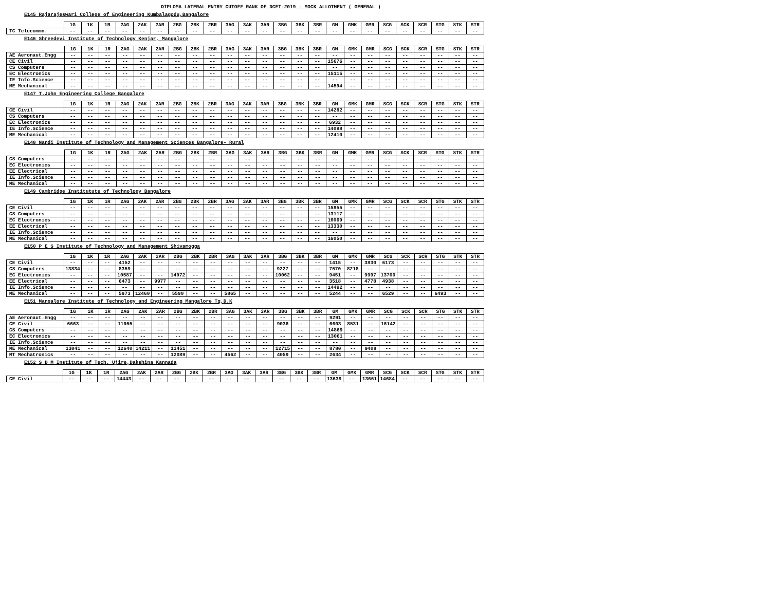DIPLOMA LATERAL ENTRY CUTOFF RANK OF DCET-2019 - MOCK ALLOTMENT ( GENERAL )
E145 Rajarajeswari College of Engineering Kumbalagodu,Bangalore
| | 1G | 1K | 1R | 2AG | 2AK | 2AR | 2BG | 2BK | 2BR | 3AG | 3AK | 3AR | 3BG | 3BK | 3BR | GM | GMK | GMR | SCG | SCK | SCR | STG | STK | STR |
| --- | --- | --- | --- | --- | --- | --- | --- | --- | --- | --- | --- | --- | --- | --- | --- | --- | --- | --- | --- | --- | --- | --- | --- | --- |
| TC Telecommn. | -- | -- | -- | -- | -- | -- | -- | -- | -- | -- | -- | -- | -- | -- | -- | -- | -- | -- | -- | -- | -- | -- | -- | -- |
E146 Shreedevi Institute of Technology Kenjar, Mangalore
| | 1G | 1K | 1R | 2AG | 2AK | 2AR | 2BG | 2BK | 2BR | 3AG | 3AK | 3AR | 3BG | 3BK | 3BR | GM | GMK | GMR | SCG | SCK | SCR | STG | STK | STR |
| --- | --- | --- | --- | --- | --- | --- | --- | --- | --- | --- | --- | --- | --- | --- | --- | --- | --- | --- | --- | --- | --- | --- | --- | --- |
| AE Aeronaut.Engg | -- | -- | -- | -- | -- | -- | -- | -- | -- | -- | -- | -- | -- | -- | -- | -- | -- | -- | -- | -- | -- | -- | -- | -- |
| CE Civil | -- | -- | -- | -- | -- | -- | -- | -- | -- | -- | -- | -- | -- | -- | -- | 15676 | -- | -- | -- | -- | -- | -- | -- | -- |
| CS Computers | -- | -- | -- | -- | -- | -- | -- | -- | -- | -- | -- | -- | -- | -- | -- | -- | -- | -- | -- | -- | -- | -- | -- | -- |
| EC Electronics | -- | -- | -- | -- | -- | -- | -- | -- | -- | -- | -- | -- | -- | -- | -- | 15115 | -- | -- | -- | -- | -- | -- | -- | -- |
| IE Info.Science | -- | -- | -- | -- | -- | -- | -- | -- | -- | -- | -- | -- | -- | -- | -- | -- | -- | -- | -- | -- | -- | -- | -- | -- |
| ME Mechanical | -- | -- | -- | -- | -- | -- | -- | -- | -- | -- | -- | -- | -- | -- | -- | 14594 | -- | -- | -- | -- | -- | -- | -- | -- |
E147 T.John Engineering College Bangalore
| | 1G | 1K | 1R | 2AG | 2AK | 2AR | 2BG | 2BK | 2BR | 3AG | 3AK | 3AR | 3BG | 3BK | 3BR | GM | GMK | GMR | SCG | SCK | SCR | STG | STK | STR |
| --- | --- | --- | --- | --- | --- | --- | --- | --- | --- | --- | --- | --- | --- | --- | --- | --- | --- | --- | --- | --- | --- | --- | --- | --- |
| CE Civil | -- | -- | -- | -- | -- | -- | -- | -- | -- | -- | -- | -- | -- | -- | -- | 14282 | -- | -- | -- | -- | -- | -- | -- | -- |
| CS Computers | -- | -- | -- | -- | -- | -- | -- | -- | -- | -- | -- | -- | -- | -- | -- | -- | -- | -- | -- | -- | -- | -- | -- | -- |
| EC Electronics | -- | -- | -- | -- | -- | -- | -- | -- | -- | -- | -- | -- | -- | -- | -- | 6932 | -- | -- | -- | -- | -- | -- | -- | -- |
| IE Info.Science | -- | -- | -- | -- | -- | -- | -- | -- | -- | -- | -- | -- | -- | -- | -- | 14098 | -- | -- | -- | -- | -- | -- | -- | -- |
| ME Mechanical | -- | -- | -- | -- | -- | -- | -- | -- | -- | -- | -- | -- | -- | -- | -- | 12410 | -- | -- | -- | -- | -- | -- | -- | -- |
E148 Nandi Institute of Technology and Management Sciences Bangalore- Rural
| | 1G | 1K | 1R | 2AG | 2AK | 2AR | 2BG | 2BK | 2BR | 3AG | 3AK | 3AR | 3BG | 3BK | 3BR | GM | GMK | GMR | SCG | SCK | SCR | STG | STK | STR |
| --- | --- | --- | --- | --- | --- | --- | --- | --- | --- | --- | --- | --- | --- | --- | --- | --- | --- | --- | --- | --- | --- | --- | --- | --- |
| CS Computers | -- | -- | -- | -- | -- | -- | -- | -- | -- | -- | -- | -- | -- | -- | -- | -- | -- | -- | -- | -- | -- | -- | -- | -- |
| EC Electronics | -- | -- | -- | -- | -- | -- | -- | -- | -- | -- | -- | -- | -- | -- | -- | -- | -- | -- | -- | -- | -- | -- | -- | -- |
| EE Electrical | -- | -- | -- | -- | -- | -- | -- | -- | -- | -- | -- | -- | -- | -- | -- | -- | -- | -- | -- | -- | -- | -- | -- | -- |
| IE Info.Science | -- | -- | -- | -- | -- | -- | -- | -- | -- | -- | -- | -- | -- | -- | -- | -- | -- | -- | -- | -- | -- | -- | -- | -- |
| ME Mechanical | -- | -- | -- | -- | -- | -- | -- | -- | -- | -- | -- | -- | -- | -- | -- | -- | -- | -- | -- | -- | -- | -- | -- | -- |
E149 Cambridge Institutute of Technology Bangalore
| | 1G | 1K | 1R | 2AG | 2AK | 2AR | 2BG | 2BK | 2BR | 3AG | 3AK | 3AR | 3BG | 3BK | 3BR | GM | GMK | GMR | SCG | SCK | SCR | STG | STK | STR |
| --- | --- | --- | --- | --- | --- | --- | --- | --- | --- | --- | --- | --- | --- | --- | --- | --- | --- | --- | --- | --- | --- | --- | --- | --- |
| CE Civil | -- | -- | -- | -- | -- | -- | -- | -- | -- | -- | -- | -- | -- | -- | -- | 15855 | -- | -- | -- | -- | -- | -- | -- | -- |
| CS Computers | -- | -- | -- | -- | -- | -- | -- | -- | -- | -- | -- | -- | -- | -- | -- | 13117 | -- | -- | -- | -- | -- | -- | -- | -- |
| EC Electronics | -- | -- | -- | -- | -- | -- | -- | -- | -- | -- | -- | -- | -- | -- | -- | 16069 | -- | -- | -- | -- | -- | -- | -- | -- |
| EE Electrical | -- | -- | -- | -- | -- | -- | -- | -- | -- | -- | -- | -- | -- | -- | -- | 13330 | -- | -- | -- | -- | -- | -- | -- | -- |
| IE Info.Science | -- | -- | -- | -- | -- | -- | -- | -- | -- | -- | -- | -- | -- | -- | -- | -- | -- | -- | -- | -- | -- | -- | -- | -- |
| ME Mechanical | -- | -- | -- | -- | -- | -- | -- | -- | -- | -- | -- | -- | -- | -- | -- | 16050 | -- | -- | -- | -- | -- | -- | -- | -- |
E150 P E S Institute of Technology and Management Shivamogga
| | 1G | 1K | 1R | 2AG | 2AK | 2AR | 2BG | 2BK | 2BR | 3AG | 3AK | 3AR | 3BG | 3BK | 3BR | GM | GMK | GMR | SCG | SCK | SCR | STG | STK | STR |
| --- | --- | --- | --- | --- | --- | --- | --- | --- | --- | --- | --- | --- | --- | --- | --- | --- | --- | --- | --- | --- | --- | --- | --- | --- |
| CE Civil | -- | -- | -- | 4152 | -- | -- | -- | -- | -- | -- | -- | -- | -- | -- | -- | 1415 | -- | 3830 | 6173 | -- | -- | -- | -- | -- |
| CS Computers | 13834 | -- | -- | 8359 | -- | -- | -- | -- | -- | -- | -- | -- | 9227 | -- | -- | 7570 | 8218 | -- | -- | -- | -- | -- | -- | -- |
| EC Electronics | -- | -- | -- | 10587 | -- | -- | 14972 | -- | -- | -- | -- | -- | 10062 | -- | -- | 9451 | -- | 9997 | 13700 | -- | -- | -- | -- | -- |
| EE Electrical | -- | -- | -- | 6473 | -- | 9977 | -- | -- | -- | -- | -- | -- | -- | -- | -- | 3518 | -- | 4778 | 4938 | -- | -- | -- | -- | -- |
| IE Info.Science | -- | -- | -- | -- | -- | -- | -- | -- | -- | -- | -- | -- | -- | -- | -- | 14492 | -- | -- | -- | -- | -- | -- | -- | -- |
| ME Mechanical | -- | -- | -- | 5973 | 12460 | -- | 5590 | -- | -- | 5865 | -- | -- | -- | -- | -- | 5244 | -- | -- | 6529 | -- | -- | 6493 | -- | -- |
E151 Mangalore Institute of Technology and Engineering Mangalore Tq,D.K
| | 1G | 1K | 1R | 2AG | 2AK | 2AR | 2BG | 2BK | 2BR | 3AG | 3AK | 3AR | 3BG | 3BK | 3BR | GM | GMK | GMR | SCG | SCK | SCR | STG | STK | STR |
| --- | --- | --- | --- | --- | --- | --- | --- | --- | --- | --- | --- | --- | --- | --- | --- | --- | --- | --- | --- | --- | --- | --- | --- | --- |
| AE Aeronaut.Engg | -- | -- | -- | -- | -- | -- | -- | -- | -- | -- | -- | -- | -- | -- | -- | 9291 | -- | -- | -- | -- | -- | -- | -- | -- |
| CE Civil | 6663 | -- | -- | 11055 | -- | -- | -- | -- | -- | -- | -- | -- | 9036 | -- | -- | 6603 | 8531 | -- | 16142 | -- | -- | -- | -- | -- |
| CS Computers | -- | -- | -- | -- | -- | -- | -- | -- | -- | -- | -- | -- | -- | -- | -- | 14869 | -- | -- | -- | -- | -- | -- | -- | -- |
| EC Electronics | -- | -- | -- | -- | -- | -- | -- | -- | -- | -- | -- | -- | -- | -- | -- | 13061 | -- | -- | -- | -- | -- | -- | -- | -- |
| IE Info.Science | -- | -- | -- | -- | -- | -- | -- | -- | -- | -- | -- | -- | -- | -- | -- | -- | -- | -- | -- | -- | -- | -- | -- | -- |
| ME Mechanical | 13041 | -- | -- | 12640 | 14211 | -- | 11451 | -- | -- | -- | -- | -- | 12715 | -- | -- | 8780 | -- | 9408 | -- | -- | -- | -- | -- | -- |
| MT Mechatronics | -- | -- | -- | -- | -- | -- | 12089 | -- | -- | 4562 | -- | -- | 4059 | -- | -- | 2634 | -- | -- | -- | -- | -- | -- | -- | -- |
E152 S D M Institute of Tech. Ujire,Dakshina Kannada
| | 1G | 1K | 1R | 2AG | 2AK | 2AR | 2BG | 2BK | 2BR | 3AG | 3AK | 3AR | 3BG | 3BK | 3BR | GM | GMK | GMR | SCG | SCK | SCR | STG | STK | STR |
| --- | --- | --- | --- | --- | --- | --- | --- | --- | --- | --- | --- | --- | --- | --- | --- | --- | --- | --- | --- | --- | --- | --- | --- | --- |
| CE Civil | -- | -- | -- | 14443 | -- | -- | -- | -- | -- | -- | -- | -- | -- | -- | -- | 13639 | -- | 13661 | 14684 | -- | -- | -- | -- | -- |